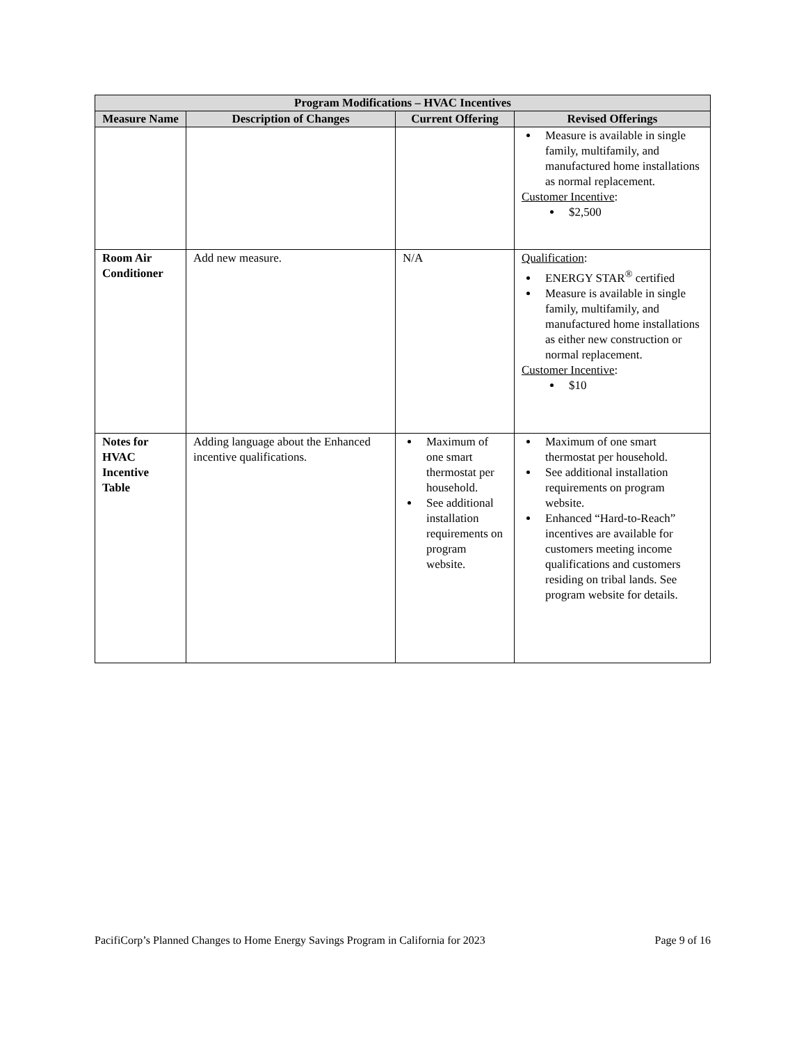| Program Modifications – HVAC Incentives | | | |
| --- | --- | --- | --- |
| Measure Name | Description of Changes | Current Offering | Revised Offerings |
| | | | Measure is available in single family, multifamily, and manufactured home installations as normal replacement. Customer Incentive : $2,500 |
| Room Air Conditioner | Add new measure. | N/A | Qualification : ENERGY STAR<sup>®</sup> certified Measure is available in single family, multifamily, and manufactured home installations as either new construction or normal replacement. Customer Incentive : $10 |
| Notes for HVAC Incentive Table | Adding language about the Enhanced incentive qualifications. | Maximum of one smart thermostat per household. See additional installation requirements on program website. | Maximum of one smart thermostat per household. See additional installation requirements on program website. Enhanced “Hard-to-Reach” incentives are available for customers meeting income qualifications and customers residing on tribal lands. See program website for details. |
PacifiCorp’s Planned Changes to Home Energy Savings Program in California for 2023 Page 9 of 16